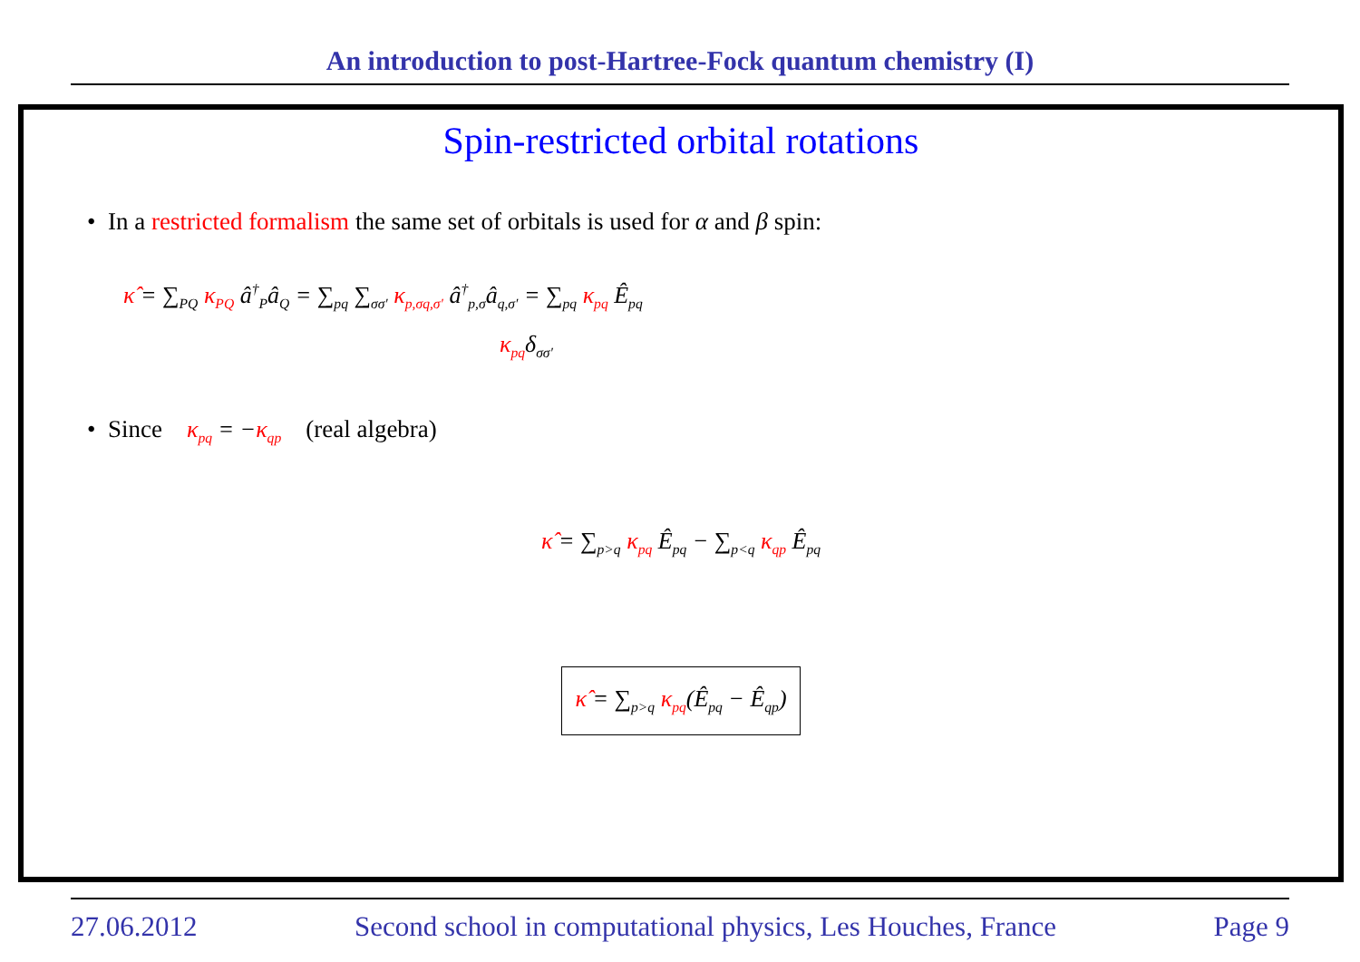An introduction to post-Hartree-Fock quantum chemistry (I)
Spin-restricted orbital rotations
• In a restricted formalism the same set of orbitals is used for α and β spin:
κ̂ = ∑<sub>PQ</sub> κ<sub>PQ</sub> â<sup>†</sup><sub>P</sub>â<sub>Q</sub> = ∑<sub>pq</sub> ∑<sub>σσ′</sub> κ<sub>p,σq,σ′</sub> â<sup>†</sup><sub>p,σ</sub>â<sub>q,σ′</sub> = ∑<sub>pq</sub> κ<sub>pq</sub> Ê<sub>pq</sub>
κ<sub>pq</sub>δ<sub>σσ′</sub>
• Since κ<sub>pq</sub> = −κ<sub>qp</sub> (real algebra)
κ̂ = ∑<sub>p>q</sub> κ<sub>pq</sub> Ê<sub>pq</sub> − ∑<sub>p<q</sub> κ<sub>qp</sub> Ê<sub>pq</sub>
κ̂ = ∑<sub>p>q</sub> κ<sub>pq</sub>(Ê<sub>pq</sub> − Ê<sub>qp</sub>)
27.06.2012 Second school in computational physics, Les Houches, France Page 9